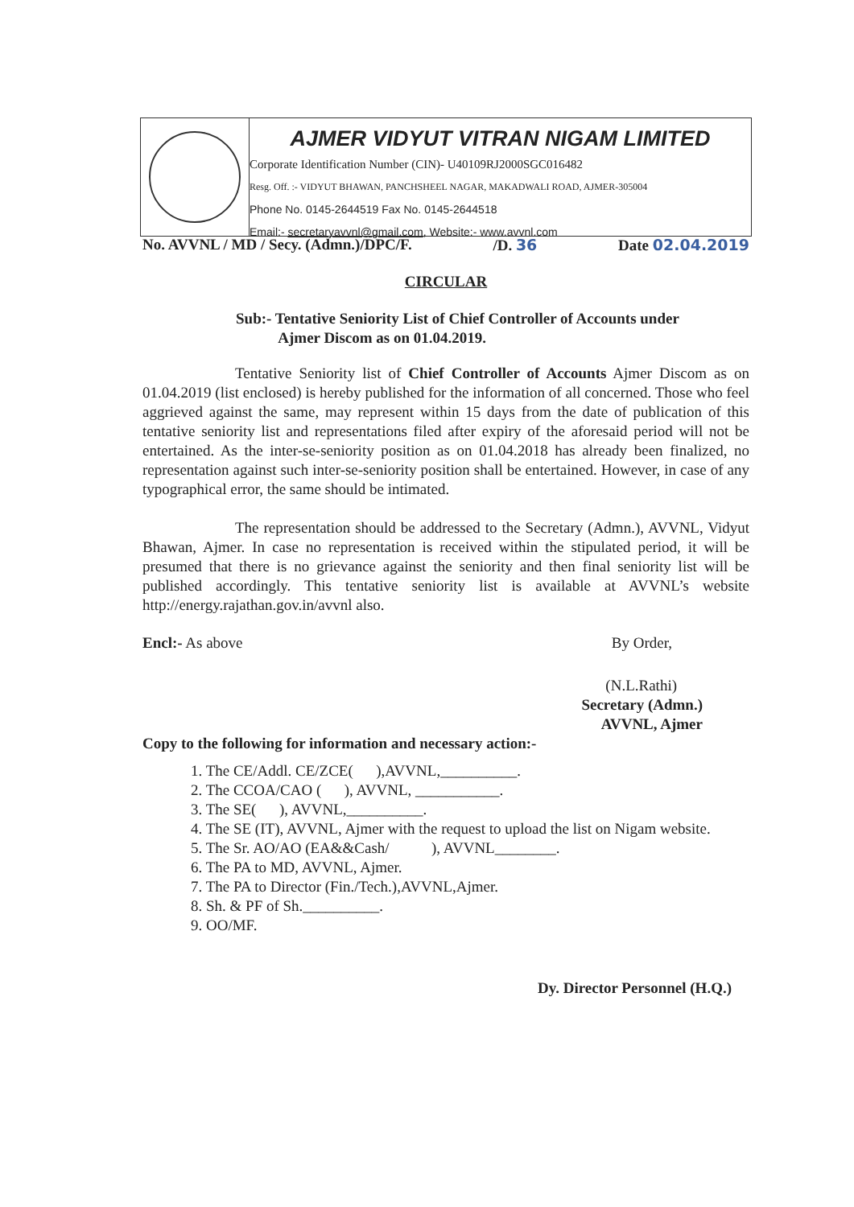AJMER VIDYUT VITRAN NIGAM LIMITED
Corporate Identification Number (CIN)- U40109RJ2000SGC016482
Resg. Off. :- VIDYUT BHAWAN, PANCHSHEEL NAGAR, MAKADWALI ROAD, AJMER-305004
Phone No. 0145-2644519 Fax No. 0145-2644518
Email:- secretaryavvnl@gmail.com, Website:- www.avvnl.com
No. AVVNL / MD / Secy. (Admn.)/DPC/F. /D. 36 Date 02.04.2019
CIRCULAR
Sub:- Tentative Seniority List of Chief Controller of Accounts under
Ajmer Discom as on 01.04.2019.
Tentative Seniority list of Chief Controller of Accounts Ajmer Discom as on 01.04.2019 (list enclosed) is hereby published for the information of all concerned. Those who feel aggrieved against the same, may represent within 15 days from the date of publication of this tentative seniority list and representations filed after expiry of the aforesaid period will not be entertained. As the inter-se-seniority position as on 01.04.2018 has already been finalized, no representation against such inter-se-seniority position shall be entertained. However, in case of any typographical error, the same should be intimated.
The representation should be addressed to the Secretary (Admn.), AVVNL, Vidyut Bhawan, Ajmer. In case no representation is received within the stipulated period, it will be presumed that there is no grievance against the seniority and then final seniority list will be published accordingly. This tentative seniority list is available at AVVNL’s website http://energy.rajathan.gov.in/avvnl also.
Encl:- As above By Order,
(N.L.Rathi)
Secretary (Admn.)
AVVNL, Ajmer
Copy to the following for information and necessary action:-
1. The CE/Addl. CE/ZCE( ),AVVNL,__________.
2. The CCOA/CAO ( ), AVVNL, ___________.
3. The SE( ), AVVNL,__________.
4. The SE (IT), AVVNL, Ajmer with the request to upload the list on Nigam website.
5. The Sr. AO/AO (EA&&Cash/ ), AVVNL________.
6. The PA to MD, AVVNL, Ajmer.
7. The PA to Director (Fin./Tech.),AVVNL,Ajmer.
8. Sh. & PF of Sh.__________.
9. OO/MF.
Dy. Director Personnel (H.Q.)